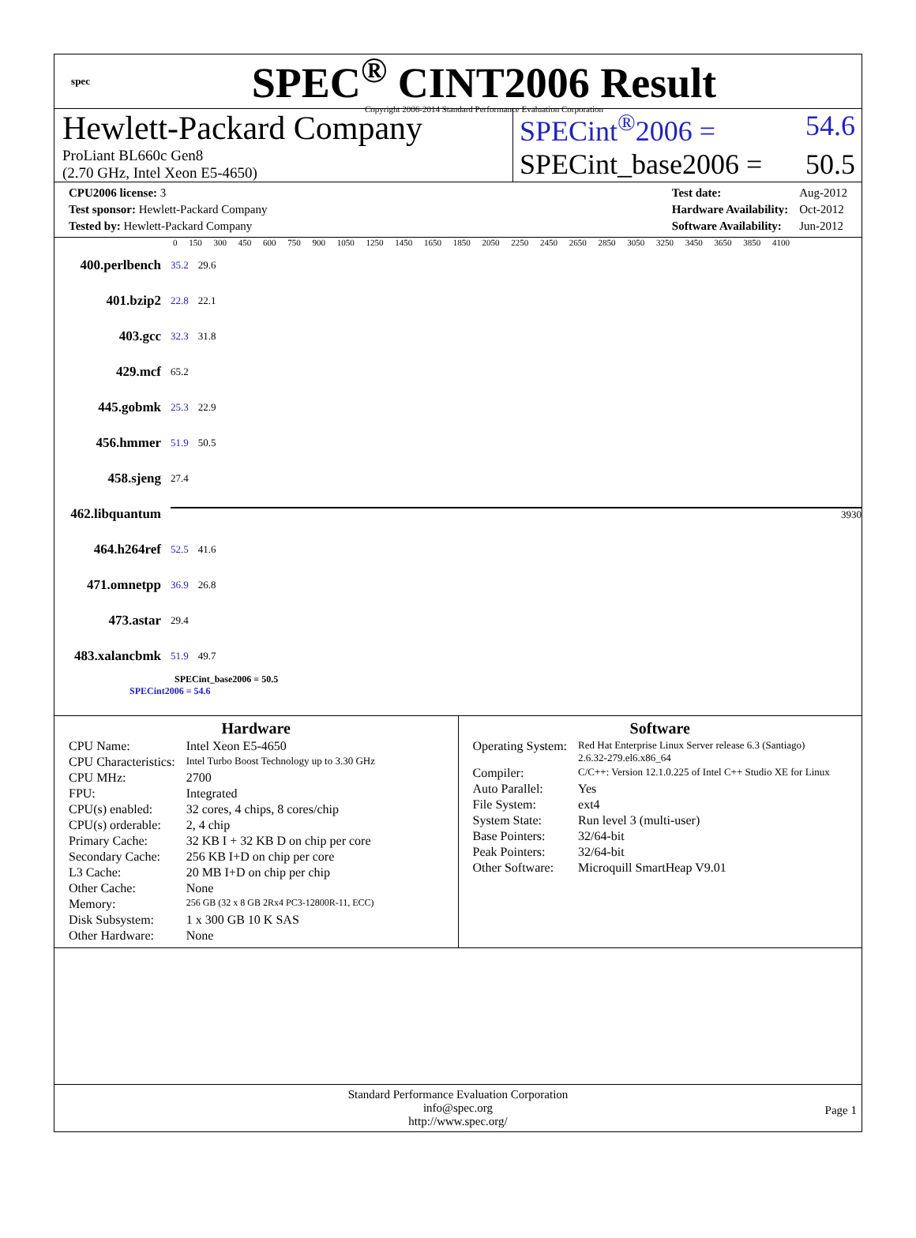spec
SPEC<sup>®</sup> CINT2006 Result
Copyright 2006-2014 Standard Performance Evaluation Corporation
Hewlett-Packard Company
ProLiant BL660c Gen8
(2.70 GHz, Intel Xeon E5-4650)
SPECint<sup>®</sup>2006 = 54.6
SPECint_base2006 = 50.5
| CPU2006 license: 3 |
| Test sponsor: Hewlett-Packard Company |
| Tested by: Hewlett-Packard Company |
| Test date: | Aug-2012 |
| Hardware Availability: | Oct-2012 |
| Software Availability: | Jun-2012 |
0 150 300 450 600 750 900 1050 1250 1450 1650 1850 2050 2250 2450 2650 2850 3050 3250 3450 3650 3850 4100
400.perlbench 35.2 29.6
401.bzip2 22.8 22.1
403.gcc 32.3 31.8
429.mcf 65.2
445.gobmk 25.3 22.9
456.hmmer 51.9 50.5
458.sjeng 27.4
462.libquantum 3930
464.h264ref 52.5 41.6
471.omnetpp 36.9 26.8
473.astar 29.4
483.xalancbmk 51.9 49.7
SPECint_base2006 = 50.5
SPECint2006 = 54.6
Hardware
| CPU Name: | Intel Xeon E5-4650 |
| CPU Characteristics: | Intel Turbo Boost Technology up to 3.30 GHz |
| CPU MHz: | 2700 |
| FPU: | Integrated |
| CPU(s) enabled: | 32 cores, 4 chips, 8 cores/chip |
| CPU(s) orderable: | 2, 4 chip |
| Primary Cache: | 32 KB I + 32 KB D on chip per core |
| Secondary Cache: | 256 KB I+D on chip per core |
| L3 Cache: | 20 MB I+D on chip per chip |
| Other Cache: | None |
| Memory: | 256 GB (32 x 8 GB 2Rx4 PC3-12800R-11, ECC) |
| Disk Subsystem: | 1 x 300 GB 10 K SAS |
| Other Hardware: | None |
Software
| Operating System: | Red Hat Enterprise Linux Server release 6.3 (Santiago) 2.6.32-279.el6.x86_64 |
| Compiler: | C/C++: Version 12.1.0.225 of Intel C++ Studio XE for Linux |
| Auto Parallel: | Yes |
| File System: | ext4 |
| System State: | Run level 3 (multi-user) |
| Base Pointers: | 32/64-bit |
| Peak Pointers: | 32/64-bit |
| Other Software: | Microquill SmartHeap V9.01 |
Standard Performance Evaluation Corporation
info@spec.org
http://www.spec.org/
Page 1